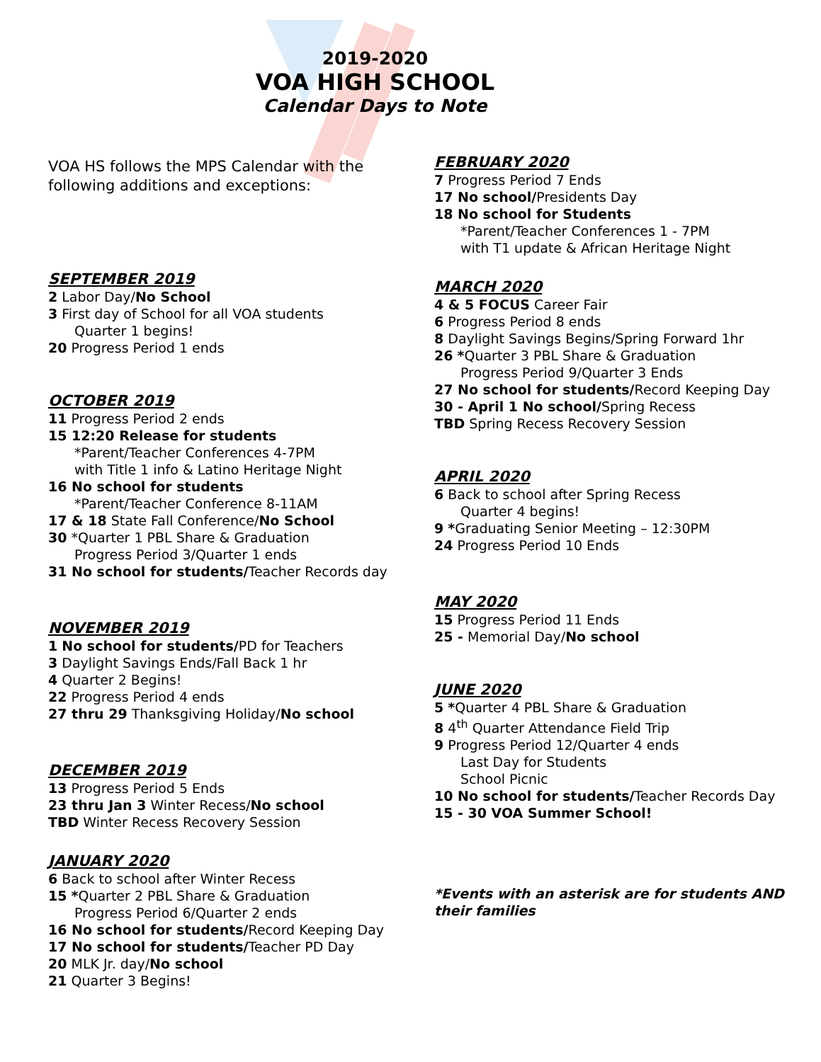2019-2020
VOA HIGH SCHOOL
Calendar Days to Note
VOA HS follows the MPS Calendar with the following additions and exceptions:
SEPTEMBER 2019
2 Labor Day/No School
3 First day of School for all VOA students
Quarter 1 begins!
20 Progress Period 1 ends
OCTOBER 2019
11 Progress Period 2 ends
15 12:20 Release for students
*Parent/Teacher Conferences 4-7PM
with Title 1 info & Latino Heritage Night
16 No school for students
*Parent/Teacher Conference 8-11AM
17 & 18 State Fall Conference/No School
30 *Quarter 1 PBL Share & Graduation
Progress Period 3/Quarter 1 ends
31 No school for students/Teacher Records day
NOVEMBER 2019
1 No school for students/PD for Teachers
3 Daylight Savings Ends/Fall Back 1 hr
4 Quarter 2 Begins!
22 Progress Period 4 ends
27 thru 29 Thanksgiving Holiday/No school
DECEMBER 2019
13 Progress Period 5 Ends
23 thru Jan 3 Winter Recess/No school
TBD Winter Recess Recovery Session
JANUARY 2020
6 Back to school after Winter Recess
15 *Quarter 2 PBL Share & Graduation
Progress Period 6/Quarter 2 ends
16 No school for students/Record Keeping Day
17 No school for students/Teacher PD Day
20 MLK Jr. day/No school
21 Quarter 3 Begins!
FEBRUARY 2020
7 Progress Period 7 Ends
17 No school/Presidents Day
18 No school for Students
*Parent/Teacher Conferences 1 - 7PM
with T1 update & African Heritage Night
MARCH 2020
4 & 5 FOCUS Career Fair
6 Progress Period 8 ends
8 Daylight Savings Begins/Spring Forward 1hr
26 *Quarter 3 PBL Share & Graduation
Progress Period 9/Quarter 3 Ends
27 No school for students/Record Keeping Day
30 - April 1 No school/Spring Recess
TBD Spring Recess Recovery Session
APRIL 2020
6 Back to school after Spring Recess
Quarter 4 begins!
9 *Graduating Senior Meeting – 12:30PM
24 Progress Period 10 Ends
MAY 2020
15 Progress Period 11 Ends
25 - Memorial Day/No school
JUNE 2020
5 *Quarter 4 PBL Share & Graduation
8 4<sup>th</sup> Quarter Attendance Field Trip
9 Progress Period 12/Quarter 4 ends
Last Day for Students
School Picnic
10 No school for students/Teacher Records Day
15 - 30 VOA Summer School!
*Events with an asterisk are for students AND their families